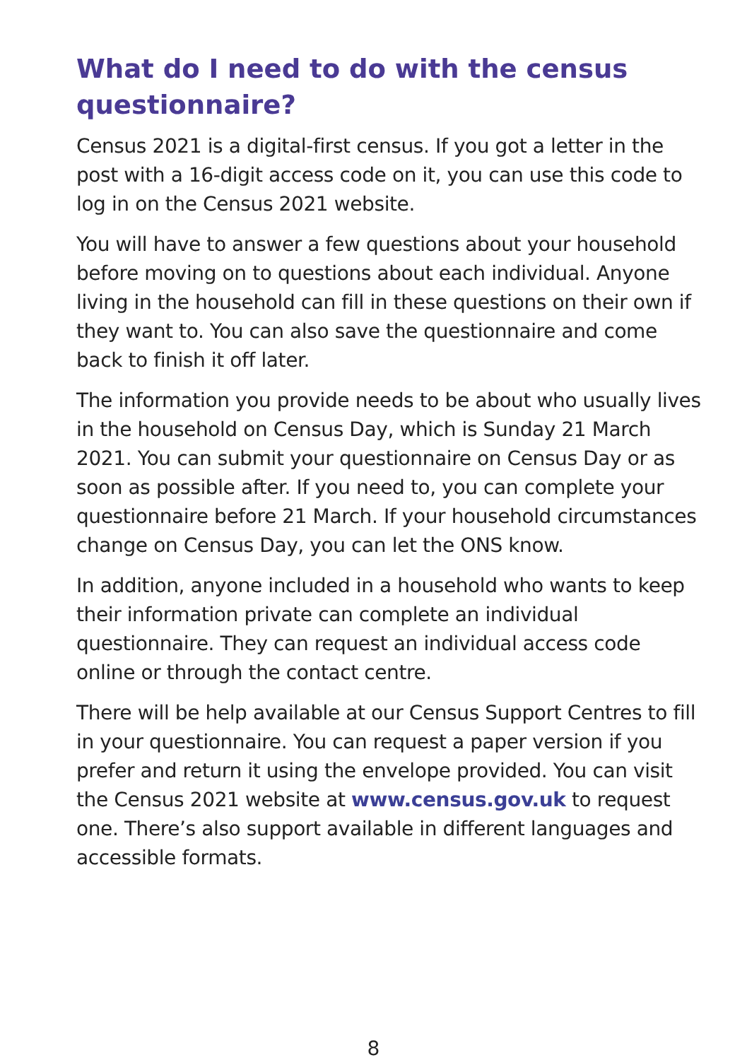What do I need to do with the census questionnaire?
Census 2021 is a digital-first census. If you got a letter in the post with a 16-digit access code on it, you can use this code to log in on the Census 2021 website.
You will have to answer a few questions about your household before moving on to questions about each individual. Anyone living in the household can fill in these questions on their own if they want to. You can also save the questionnaire and come back to finish it off later.
The information you provide needs to be about who usually lives in the household on Census Day, which is Sunday 21 March 2021. You can submit your questionnaire on Census Day or as soon as possible after. If you need to, you can complete your questionnaire before 21 March. If your household circumstances change on Census Day, you can let the ONS know.
In addition, anyone included in a household who wants to keep their information private can complete an individual questionnaire. They can request an individual access code online or through the contact centre.
There will be help available at our Census Support Centres to fill in your questionnaire. You can request a paper version if you prefer and return it using the envelope provided. You can visit the Census 2021 website at www.census.gov.uk to request one. There’s also support available in different languages and accessible formats.
8